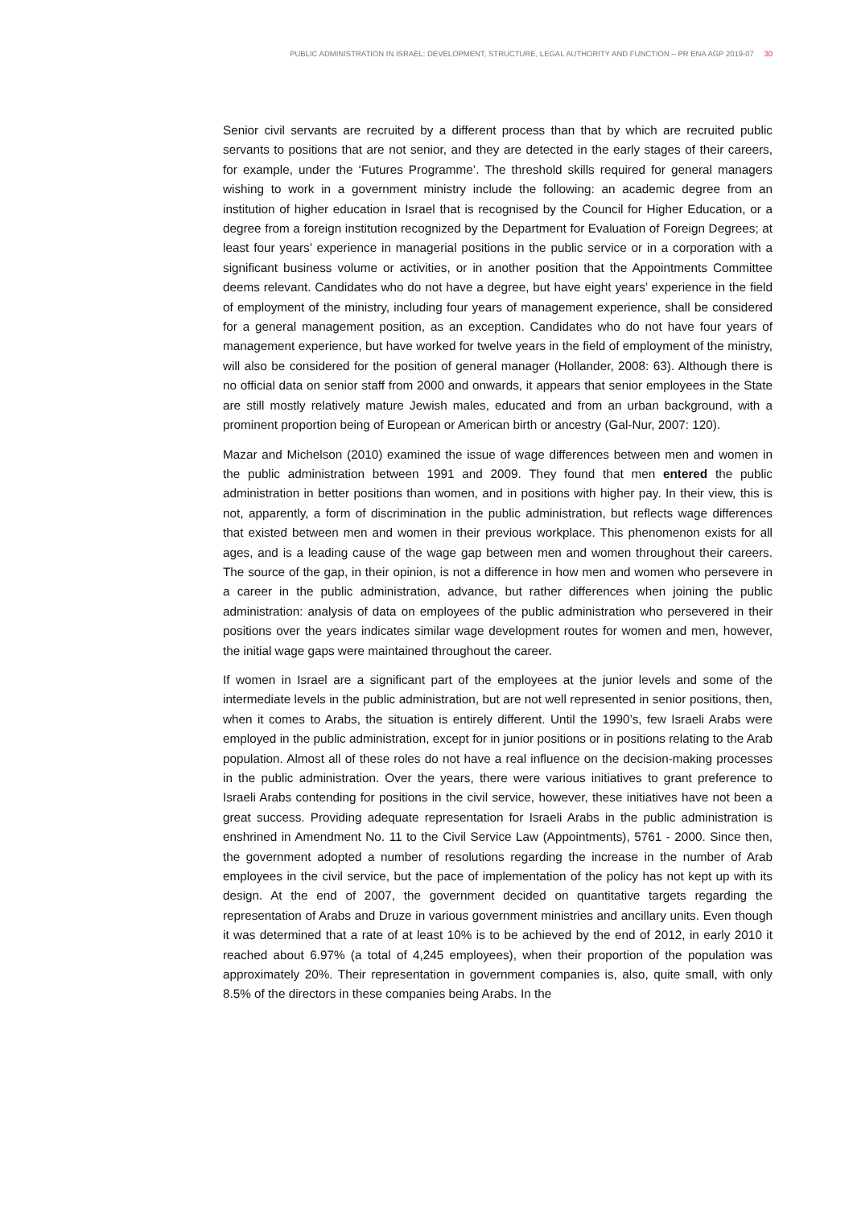PUBLIC ADMINISTRATION IN ISRAEL: DEVELOPMENT, STRUCTURE, LEGAL AUTHORITY AND FUNCTION – PR ENA AGP 2019-07 30
Senior civil servants are recruited by a different process than that by which are recruited public servants to positions that are not senior, and they are detected in the early stages of their careers, for example, under the ‘Futures Programme’. The threshold skills required for general managers wishing to work in a government ministry include the following: an academic degree from an institution of higher education in Israel that is recognised by the Council for Higher Education, or a degree from a foreign institution recognized by the Department for Evaluation of Foreign Degrees; at least four years’ experience in managerial positions in the public service or in a corporation with a significant business volume or activities, or in another position that the Appointments Committee deems relevant. Candidates who do not have a degree, but have eight years’ experience in the field of employment of the ministry, including four years of management experience, shall be considered for a general management position, as an exception. Candidates who do not have four years of management experience, but have worked for twelve years in the field of employment of the ministry, will also be considered for the position of general manager (Hollander, 2008: 63). Although there is no official data on senior staff from 2000 and onwards, it appears that senior employees in the State are still mostly relatively mature Jewish males, educated and from an urban background, with a prominent proportion being of European or American birth or ancestry (Gal-Nur, 2007: 120).
Mazar and Michelson (2010) examined the issue of wage differences between men and women in the public administration between 1991 and 2009. They found that men entered the public administration in better positions than women, and in positions with higher pay. In their view, this is not, apparently, a form of discrimination in the public administration, but reflects wage differences that existed between men and women in their previous workplace. This phenomenon exists for all ages, and is a leading cause of the wage gap between men and women throughout their careers. The source of the gap, in their opinion, is not a difference in how men and women who persevere in a career in the public administration, advance, but rather differences when joining the public administration: analysis of data on employees of the public administration who persevered in their positions over the years indicates similar wage development routes for women and men, however, the initial wage gaps were maintained throughout the career.
If women in Israel are a significant part of the employees at the junior levels and some of the intermediate levels in the public administration, but are not well represented in senior positions, then, when it comes to Arabs, the situation is entirely different. Until the 1990’s, few Israeli Arabs were employed in the public administration, except for in junior positions or in positions relating to the Arab population. Almost all of these roles do not have a real influence on the decision-making processes in the public administration. Over the years, there were various initiatives to grant preference to Israeli Arabs contending for positions in the civil service, however, these initiatives have not been a great success. Providing adequate representation for Israeli Arabs in the public administration is enshrined in Amendment No. 11 to the Civil Service Law (Appointments), 5761 - 2000. Since then, the government adopted a number of resolutions regarding the increase in the number of Arab employees in the civil service, but the pace of implementation of the policy has not kept up with its design. At the end of 2007, the government decided on quantitative targets regarding the representation of Arabs and Druze in various government ministries and ancillary units. Even though it was determined that a rate of at least 10% is to be achieved by the end of 2012, in early 2010 it reached about 6.97% (a total of 4,245 employees), when their proportion of the population was approximately 20%. Their representation in government companies is, also, quite small, with only 8.5% of the directors in these companies being Arabs. In the